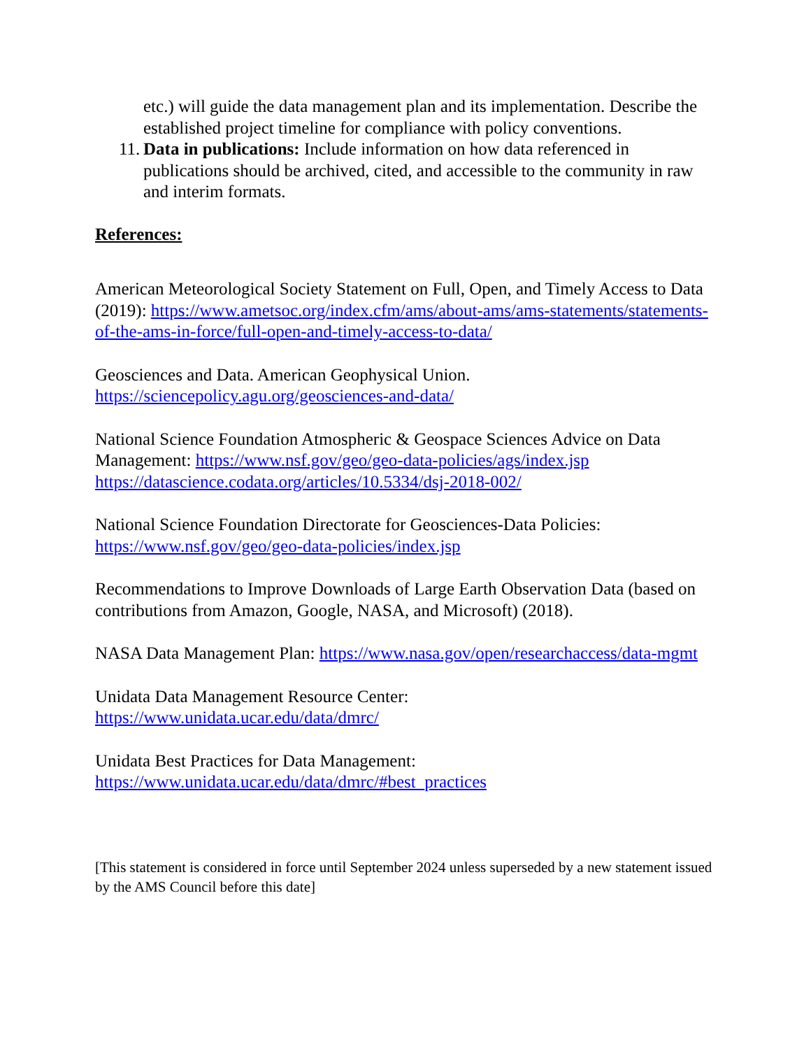etc.) will guide the data management plan and its implementation. Describe the established project timeline for compliance with policy conventions.
11. Data in publications: Include information on how data referenced in publications should be archived, cited, and accessible to the community in raw and interim formats.
References:
American Meteorological Society Statement on Full, Open, and Timely Access to Data (2019): https://www.ametsoc.org/index.cfm/ams/about-ams/ams-statements/statements-of-the-ams-in-force/full-open-and-timely-access-to-data/
Geosciences and Data. American Geophysical Union.
https://sciencepolicy.agu.org/geosciences-and-data/
National Science Foundation Atmospheric & Geospace Sciences Advice on Data Management: https://www.nsf.gov/geo/geo-data-policies/ags/index.jsp
https://datascience.codata.org/articles/10.5334/dsj-2018-002/
National Science Foundation Directorate for Geosciences-Data Policies:
https://www.nsf.gov/geo/geo-data-policies/index.jsp
Recommendations to Improve Downloads of Large Earth Observation Data (based on contributions from Amazon, Google, NASA, and Microsoft) (2018).
NASA Data Management Plan: https://www.nasa.gov/open/researchaccess/data-mgmt
Unidata Data Management Resource Center:
https://www.unidata.ucar.edu/data/dmrc/
Unidata Best Practices for Data Management:
https://www.unidata.ucar.edu/data/dmrc/#best_practices
[This statement is considered in force until September 2024 unless superseded by a new statement issued by the AMS Council before this date]